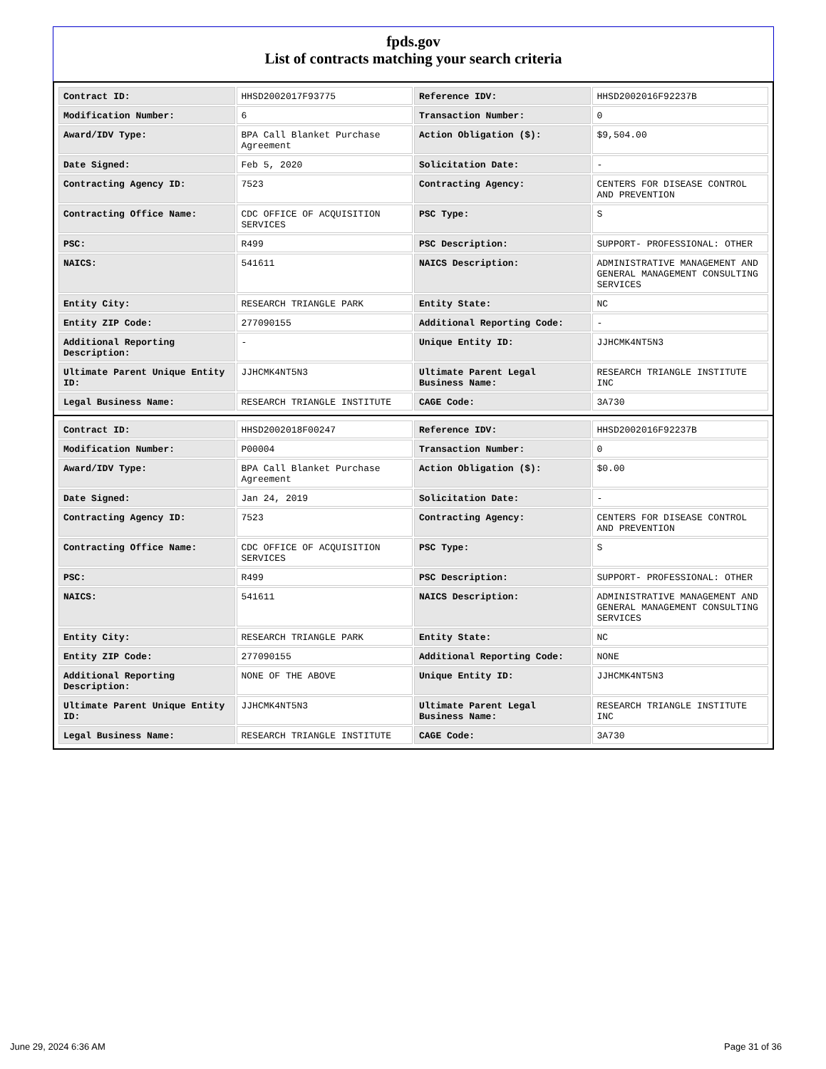fpds.gov
List of contracts matching your search criteria
| Contract ID: | HHSD2002017F93775 | Reference IDV: | HHSD2002016F92237B |
| Modification Number: | 6 | Transaction Number: | 0 |
| Award/IDV Type: | BPA Call Blanket Purchase Agreement | Action Obligation ($): | $9,504.00 |
| Date Signed: | Feb 5, 2020 | Solicitation Date: | - |
| Contracting Agency ID: | 7523 | Contracting Agency: | CENTERS FOR DISEASE CONTROL AND PREVENTION |
| Contracting Office Name: | CDC OFFICE OF ACQUISITION SERVICES | PSC Type: | S |
| PSC: | R499 | PSC Description: | SUPPORT- PROFESSIONAL: OTHER |
| NAICS: | 541611 | NAICS Description: | ADMINISTRATIVE MANAGEMENT AND GENERAL MANAGEMENT CONSULTING SERVICES |
| Entity City: | RESEARCH TRIANGLE PARK | Entity State: | NC |
| Entity ZIP Code: | 277090155 | Additional Reporting Code: | - |
| Additional Reporting Description: | - | Unique Entity ID: | JJHCMK4NT5N3 |
| Ultimate Parent Unique Entity ID: | JJHCMK4NT5N3 | Ultimate Parent Legal Business Name: | RESEARCH TRIANGLE INSTITUTE INC |
| Legal Business Name: | RESEARCH TRIANGLE INSTITUTE | CAGE Code: | 3A730 |
| Contract ID: | HHSD2002018F00247 | Reference IDV: | HHSD2002016F92237B |
| Modification Number: | P00004 | Transaction Number: | 0 |
| Award/IDV Type: | BPA Call Blanket Purchase Agreement | Action Obligation ($): | $0.00 |
| Date Signed: | Jan 24, 2019 | Solicitation Date: | - |
| Contracting Agency ID: | 7523 | Contracting Agency: | CENTERS FOR DISEASE CONTROL AND PREVENTION |
| Contracting Office Name: | CDC OFFICE OF ACQUISITION SERVICES | PSC Type: | S |
| PSC: | R499 | PSC Description: | SUPPORT- PROFESSIONAL: OTHER |
| NAICS: | 541611 | NAICS Description: | ADMINISTRATIVE MANAGEMENT AND GENERAL MANAGEMENT CONSULTING SERVICES |
| Entity City: | RESEARCH TRIANGLE PARK | Entity State: | NC |
| Entity ZIP Code: | 277090155 | Additional Reporting Code: | NONE |
| Additional Reporting Description: | NONE OF THE ABOVE | Unique Entity ID: | JJHCMK4NT5N3 |
| Ultimate Parent Unique Entity ID: | JJHCMK4NT5N3 | Ultimate Parent Legal Business Name: | RESEARCH TRIANGLE INSTITUTE INC |
| Legal Business Name: | RESEARCH TRIANGLE INSTITUTE | CAGE Code: | 3A730 |
June 29, 2024 6:36 AM Page 31 of 36